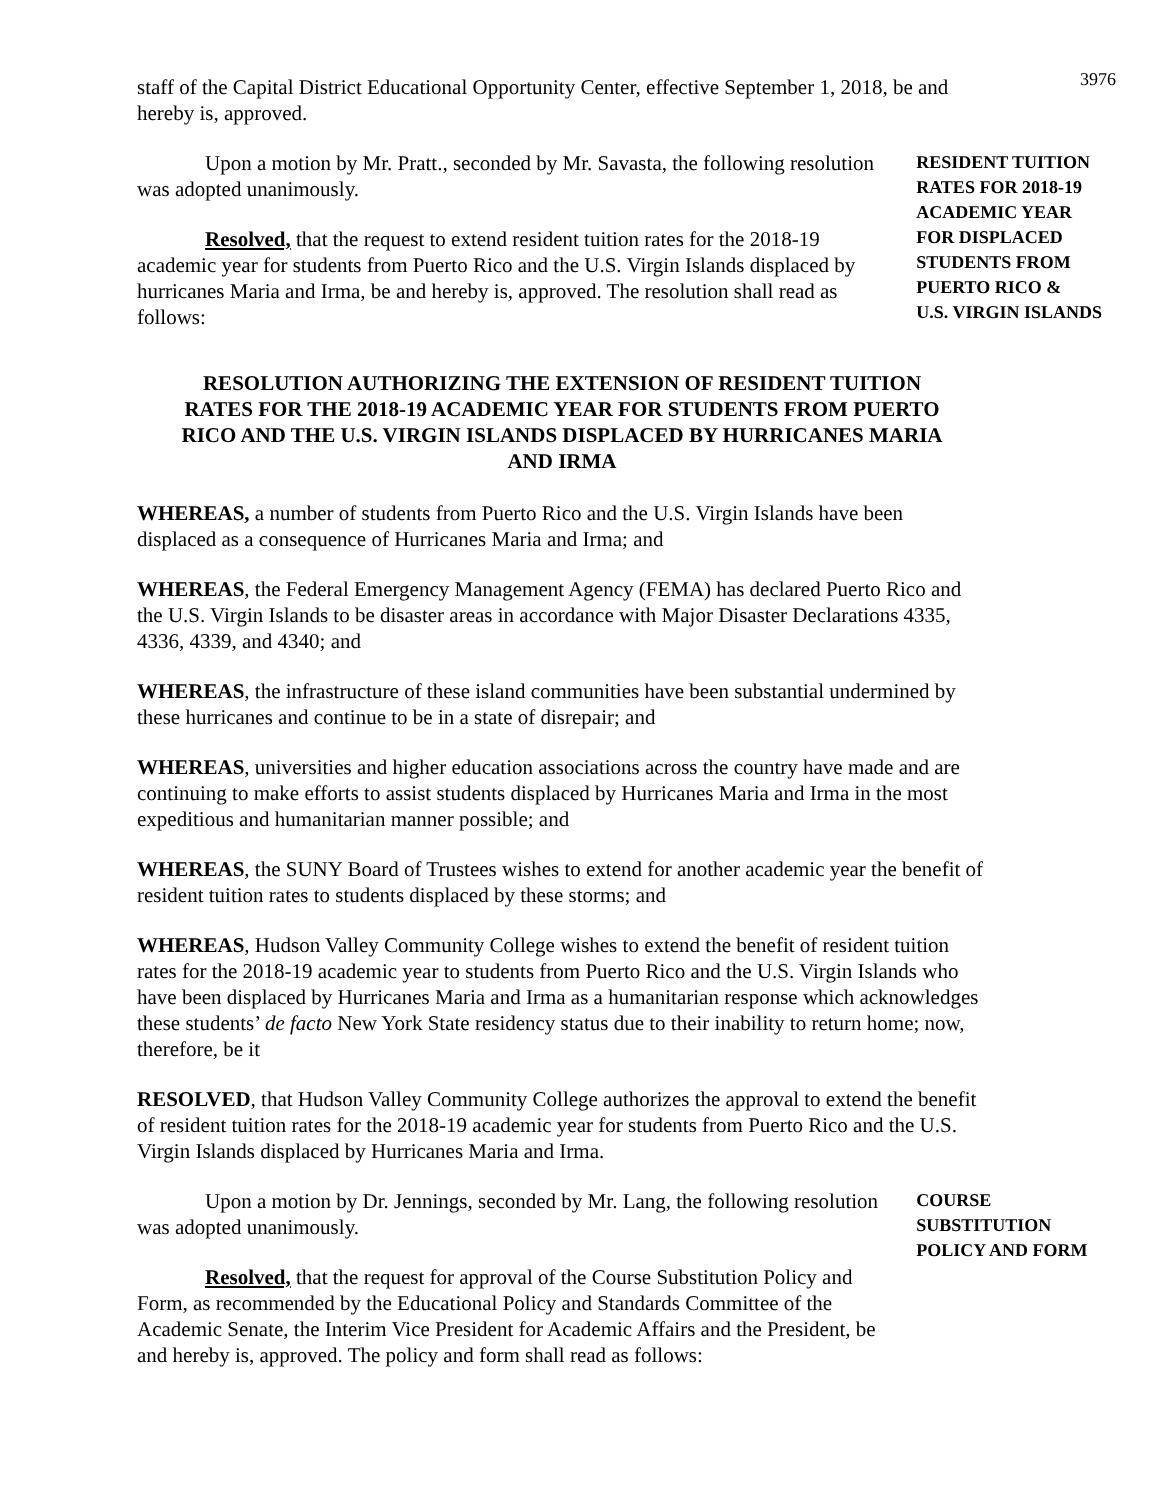3976
staff of the Capital District Educational Opportunity Center, effective September 1, 2018, be and hereby is, approved.
Upon a motion by Mr. Pratt., seconded by Mr. Savasta, the following resolution was adopted unanimously.
Resolved, that the request to extend resident tuition rates for the 2018-19 academic year for students from Puerto Rico and the U.S. Virgin Islands displaced by hurricanes Maria and Irma, be and hereby is, approved. The resolution shall read as follows:
RESIDENT TUITION
RATES FOR 2018-19
ACADEMIC YEAR
FOR DISPLACED
STUDENTS FROM
PUERTO RICO &
U.S. VIRGIN ISLANDS
RESOLUTION AUTHORIZING THE EXTENSION OF RESIDENT TUITION RATES FOR THE 2018-19 ACADEMIC YEAR FOR STUDENTS FROM PUERTO RICO AND THE U.S. VIRGIN ISLANDS DISPLACED BY HURRICANES MARIA AND IRMA
WHEREAS, a number of students from Puerto Rico and the U.S. Virgin Islands have been displaced as a consequence of Hurricanes Maria and Irma; and
WHEREAS, the Federal Emergency Management Agency (FEMA) has declared Puerto Rico and the U.S. Virgin Islands to be disaster areas in accordance with Major Disaster Declarations 4335, 4336, 4339, and 4340; and
WHEREAS, the infrastructure of these island communities have been substantial undermined by these hurricanes and continue to be in a state of disrepair; and
WHEREAS, universities and higher education associations across the country have made and are continuing to make efforts to assist students displaced by Hurricanes Maria and Irma in the most expeditious and humanitarian manner possible; and
WHEREAS, the SUNY Board of Trustees wishes to extend for another academic year the benefit of resident tuition rates to students displaced by these storms; and
WHEREAS, Hudson Valley Community College wishes to extend the benefit of resident tuition rates for the 2018-19 academic year to students from Puerto Rico and the U.S. Virgin Islands who have been displaced by Hurricanes Maria and Irma as a humanitarian response which acknowledges these students’ de facto New York State residency status due to their inability to return home; now, therefore, be it
RESOLVED, that Hudson Valley Community College authorizes the approval to extend the benefit of resident tuition rates for the 2018-19 academic year for students from Puerto Rico and the U.S. Virgin Islands displaced by Hurricanes Maria and Irma.
Upon a motion by Dr. Jennings, seconded by Mr. Lang, the following resolution was adopted unanimously.
Resolved, that the request for approval of the Course Substitution Policy and Form, as recommended by the Educational Policy and Standards Committee of the Academic Senate, the Interim Vice President for Academic Affairs and the President, be and hereby is, approved. The policy and form shall read as follows:
COURSE
SUBSTITUTION
POLICY AND FORM